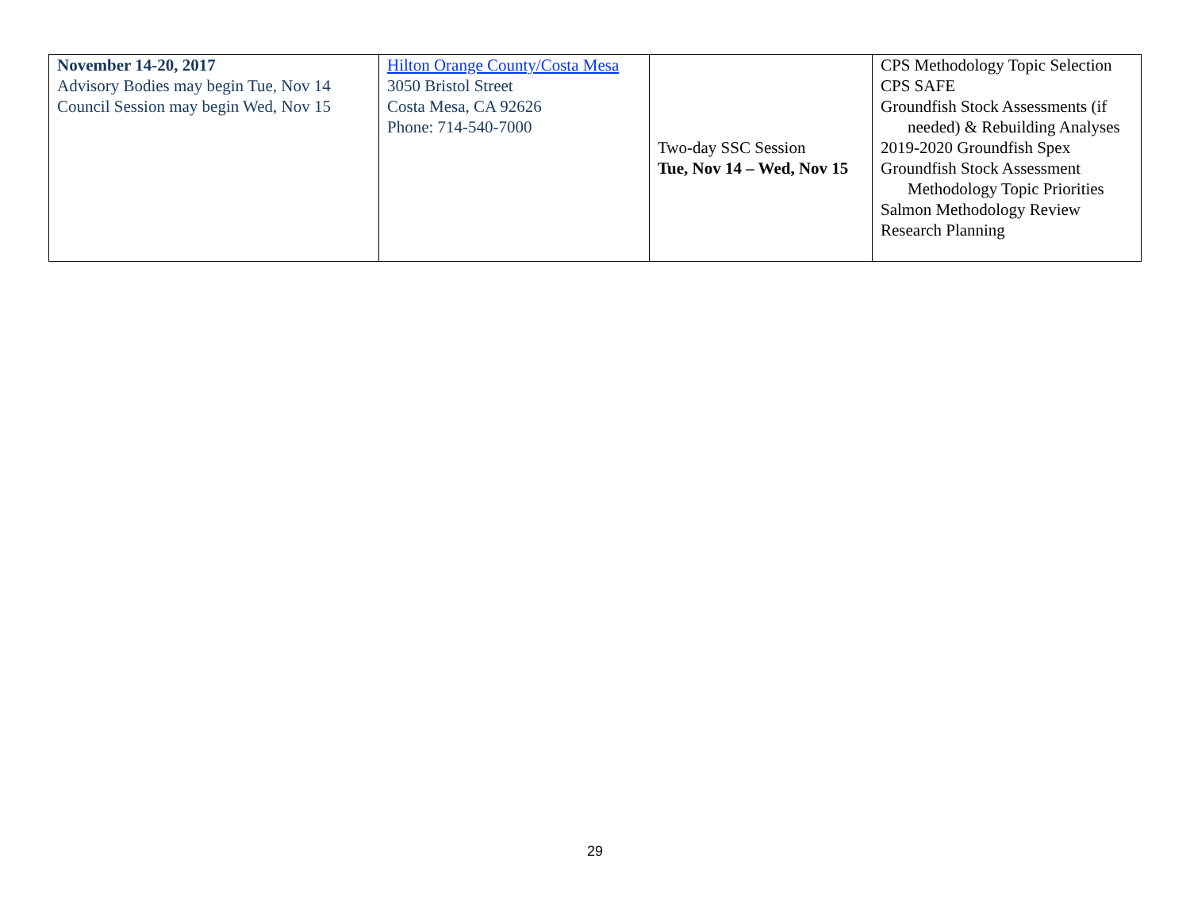| November 14-20, 2017 Advisory Bodies may begin Tue, Nov 14 Council Session may begin Wed, Nov 15 | Hilton Orange County/Costa Mesa 3050 Bristol Street Costa Mesa, CA 92626 Phone: 714-540-7000 | Two-day SSC Session Tue, Nov 14 – Wed, Nov 15 | CPS Methodology Topic Selection CPS SAFE Groundfish Stock Assessments (if needed) & Rebuilding Analyses 2019-2020 Groundfish Spex Groundfish Stock Assessment Methodology Topic Priorities Salmon Methodology Review Research Planning |
29